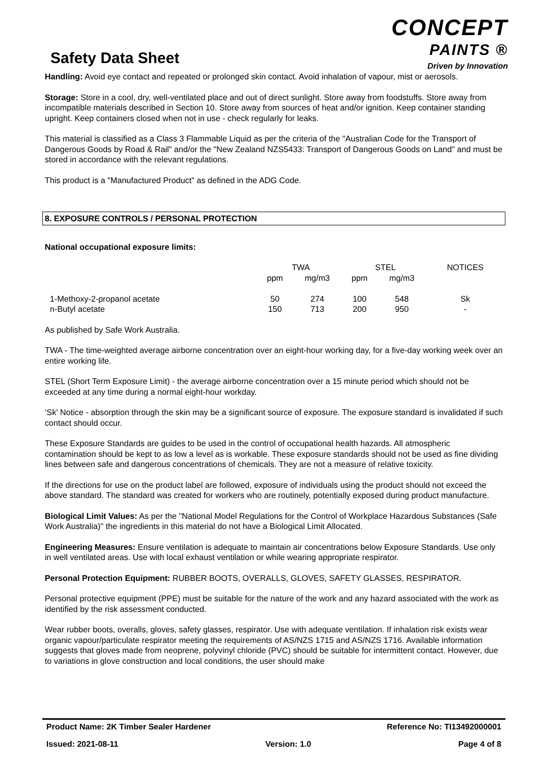Safety Data Sheet
CONCEPT
PAINTS ®
Driven by Innovation
Handling: Avoid eye contact and repeated or prolonged skin contact. Avoid inhalation of vapour, mist or aerosols.
Storage: Store in a cool, dry, well-ventilated place and out of direct sunlight. Store away from foodstuffs. Store away from incompatible materials described in Section 10. Store away from sources of heat and/or ignition. Keep container standing upright. Keep containers closed when not in use - check regularly for leaks.
This material is classified as a Class 3 Flammable Liquid as per the criteria of the "Australian Code for the Transport of Dangerous Goods by Road & Rail" and/or the "New Zealand NZS5433: Transport of Dangerous Goods on Land" and must be stored in accordance with the relevant regulations.
This product is a "Manufactured Product" as defined in the ADG Code.
8. EXPOSURE CONTROLS / PERSONAL PROTECTION
National occupational exposure limits:
| | TWA | | STEL | | NOTICES |
| --- | --- | --- | --- | --- | --- |
| | ppm | mg/m3 | ppm | mg/m3 | |
| 1-Methoxy-2-propanol acetate | 50 | 274 | 100 | 548 | Sk |
| n-Butyl acetate | 150 | 713 | 200 | 950 | - |
As published by Safe Work Australia.
TWA - The time-weighted average airborne concentration over an eight-hour working day, for a five-day working week over an entire working life.
STEL (Short Term Exposure Limit) - the average airborne concentration over a 15 minute period which should not be exceeded at any time during a normal eight-hour workday.
‘Sk' Notice - absorption through the skin may be a significant source of exposure. The exposure standard is invalidated if such contact should occur.
These Exposure Standards are guides to be used in the control of occupational health hazards. All atmospheric contamination should be kept to as low a level as is workable. These exposure standards should not be used as fine dividing lines between safe and dangerous concentrations of chemicals. They are not a measure of relative toxicity.
If the directions for use on the product label are followed, exposure of individuals using the product should not exceed the above standard. The standard was created for workers who are routinely, potentially exposed during product manufacture.
Biological Limit Values: As per the "National Model Regulations for the Control of Workplace Hazardous Substances (Safe Work Australia)" the ingredients in this material do not have a Biological Limit Allocated.
Engineering Measures: Ensure ventilation is adequate to maintain air concentrations below Exposure Standards. Use only in well ventilated areas. Use with local exhaust ventilation or while wearing appropriate respirator.
Personal Protection Equipment: RUBBER BOOTS, OVERALLS, GLOVES, SAFETY GLASSES, RESPIRATOR.
Personal protective equipment (PPE) must be suitable for the nature of the work and any hazard associated with the work as identified by the risk assessment conducted.
Wear rubber boots, overalls, gloves, safety glasses, respirator. Use with adequate ventilation. If inhalation risk exists wear organic vapour/particulate respirator meeting the requirements of AS/NZS 1715 and AS/NZS 1716. Available information suggests that gloves made from neoprene, polyvinyl chloride (PVC) should be suitable for intermittent contact. However, due to variations in glove construction and local conditions, the user should make
Product Name: 2K Timber Sealer Hardener Reference No: TI13492000001
Issued: 2021-08-11 Version: 1.0 Page 4 of 8